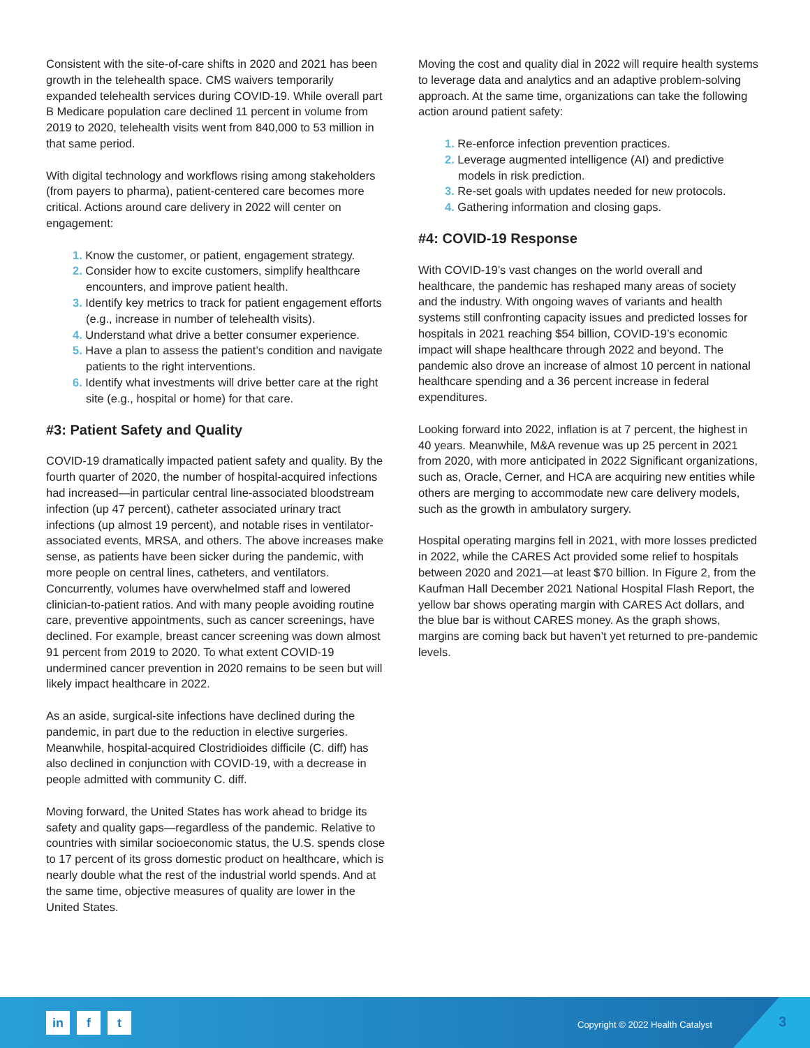Consistent with the site-of-care shifts in 2020 and 2021 has been growth in the telehealth space. CMS waivers temporarily expanded telehealth services during COVID-19. While overall part B Medicare population care declined 11 percent in volume from 2019 to 2020, telehealth visits went from 840,000 to 53 million in that same period.
With digital technology and workflows rising among stakeholders (from payers to pharma), patient-centered care becomes more critical. Actions around care delivery in 2022 will center on engagement:
1. Know the customer, or patient, engagement strategy.
2. Consider how to excite customers, simplify healthcare encounters, and improve patient health.
3. Identify key metrics to track for patient engagement efforts (e.g., increase in number of telehealth visits).
4. Understand what drive a better consumer experience.
5. Have a plan to assess the patient’s condition and navigate patients to the right interventions.
6. Identify what investments will drive better care at the right site (e.g., hospital or home) for that care.
#3: Patient Safety and Quality
COVID-19 dramatically impacted patient safety and quality. By the fourth quarter of 2020, the number of hospital-acquired infections had increased—in particular central line-associated bloodstream infection (up 47 percent), catheter associated urinary tract infections (up almost 19 percent), and notable rises in ventilator-associated events, MRSA, and others. The above increases make sense, as patients have been sicker during the pandemic, with more people on central lines, catheters, and ventilators. Concurrently, volumes have overwhelmed staff and lowered clinician-to-patient ratios. And with many people avoiding routine care, preventive appointments, such as cancer screenings, have declined. For example, breast cancer screening was down almost 91 percent from 2019 to 2020. To what extent COVID-19 undermined cancer prevention in 2020 remains to be seen but will likely impact healthcare in 2022.
As an aside, surgical-site infections have declined during the pandemic, in part due to the reduction in elective surgeries. Meanwhile, hospital-acquired Clostridioides difficile (C. diff) has also declined in conjunction with COVID-19, with a decrease in people admitted with community C. diff.
Moving forward, the United States has work ahead to bridge its safety and quality gaps—regardless of the pandemic. Relative to countries with similar socioeconomic status, the U.S. spends close to 17 percent of its gross domestic product on healthcare, which is nearly double what the rest of the industrial world spends. And at the same time, objective measures of quality are lower in the United States.
Moving the cost and quality dial in 2022 will require health systems to leverage data and analytics and an adaptive problem-solving approach. At the same time, organizations can take the following action around patient safety:
1. Re-enforce infection prevention practices.
2. Leverage augmented intelligence (AI) and predictive models in risk prediction.
3. Re-set goals with updates needed for new protocols.
4. Gathering information and closing gaps.
#4: COVID-19 Response
With COVID-19’s vast changes on the world overall and healthcare, the pandemic has reshaped many areas of society and the industry. With ongoing waves of variants and health systems still confronting capacity issues and predicted losses for hospitals in 2021 reaching $54 billion, COVID-19’s economic impact will shape healthcare through 2022 and beyond. The pandemic also drove an increase of almost 10 percent in national healthcare spending and a 36 percent increase in federal expenditures.
Looking forward into 2022, inflation is at 7 percent, the highest in 40 years. Meanwhile, M&A revenue was up 25 percent in 2021 from 2020, with more anticipated in 2022 Significant organizations, such as, Oracle, Cerner, and HCA are acquiring new entities while others are merging to accommodate new care delivery models, such as the growth in ambulatory surgery.
Hospital operating margins fell in 2021, with more losses predicted in 2022, while the CARES Act provided some relief to hospitals between 2020 and 2021—at least $70 billion. In Figure 2, from the Kaufman Hall December 2021 National Hospital Flash Report, the yellow bar shows operating margin with CARES Act dollars, and the blue bar is without CARES money. As the graph shows, margins are coming back but haven’t yet returned to pre-pandemic levels.
in f t
Copyright © 2022 Health Catalyst
3